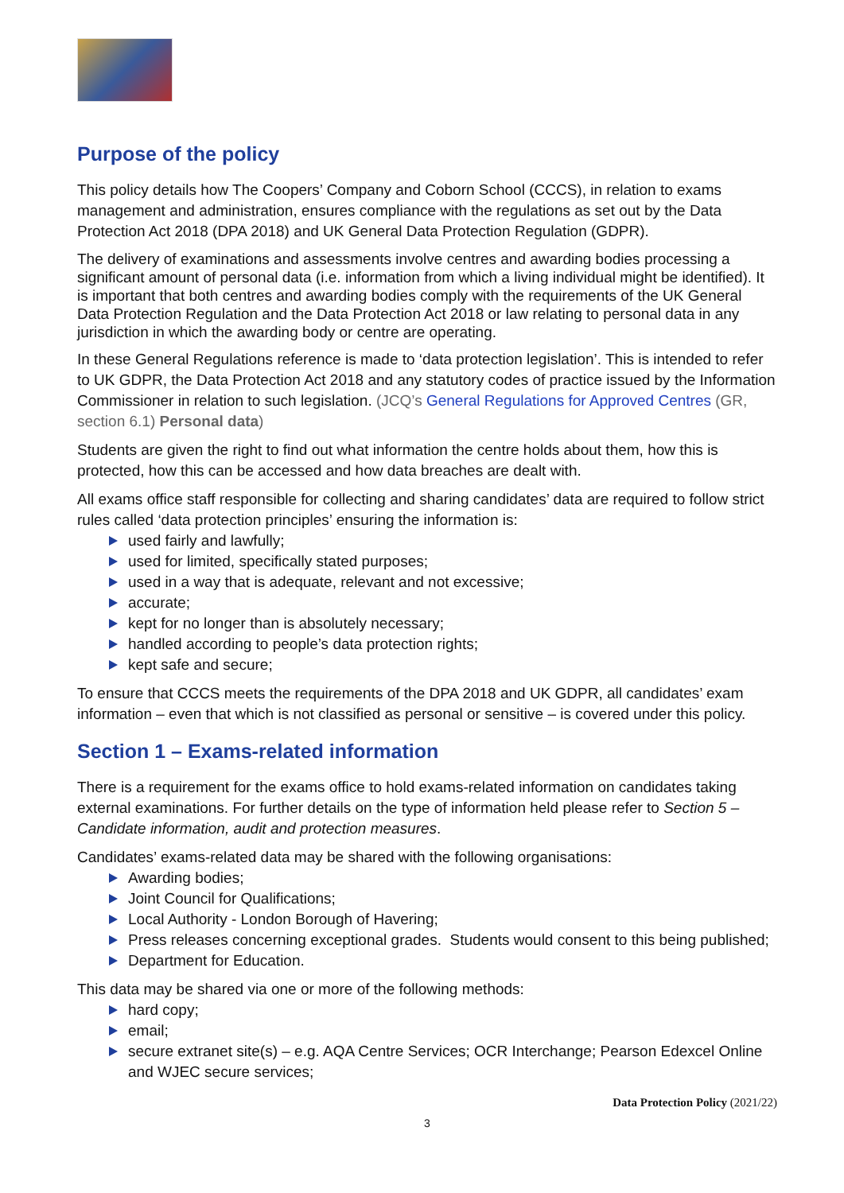Purpose of the policy
This policy details how The Coopers’ Company and Coborn School (CCCS), in relation to exams management and administration, ensures compliance with the regulations as set out by the Data Protection Act 2018 (DPA 2018) and UK General Data Protection Regulation (GDPR).
The delivery of examinations and assessments involve centres and awarding bodies processing a significant amount of personal data (i.e. information from which a living individual might be identified). It is important that both centres and awarding bodies comply with the requirements of the UK General Data Protection Regulation and the Data Protection Act 2018 or law relating to personal data in any jurisdiction in which the awarding body or centre are operating.
In these General Regulations reference is made to ‘data protection legislation’. This is intended to refer to UK GDPR, the Data Protection Act 2018 and any statutory codes of practice issued by the Information Commissioner in relation to such legislation. (JCQ’s General Regulations for Approved Centres (GR, section 6.1) Personal data)
Students are given the right to find out what information the centre holds about them, how this is protected, how this can be accessed and how data breaches are dealt with.
All exams office staff responsible for collecting and sharing candidates’ data are required to follow strict rules called ‘data protection principles’ ensuring the information is:
used fairly and lawfully;
used for limited, specifically stated purposes;
used in a way that is adequate, relevant and not excessive;
accurate;
kept for no longer than is absolutely necessary;
handled according to people’s data protection rights;
kept safe and secure;
To ensure that CCCS meets the requirements of the DPA 2018 and UK GDPR, all candidates’ exam information – even that which is not classified as personal or sensitive – is covered under this policy.
Section 1 – Exams-related information
There is a requirement for the exams office to hold exams-related information on candidates taking external examinations. For further details on the type of information held please refer to Section 5 – Candidate information, audit and protection measures.
Candidates’ exams-related data may be shared with the following organisations:
Awarding bodies;
Joint Council for Qualifications;
Local Authority - London Borough of Havering;
Press releases concerning exceptional grades. Students would consent to this being published;
Department for Education.
This data may be shared via one or more of the following methods:
hard copy;
email;
secure extranet site(s) – e.g. AQA Centre Services; OCR Interchange; Pearson Edexcel Online and WJEC secure services;
Data Protection Policy (2021/22)
3